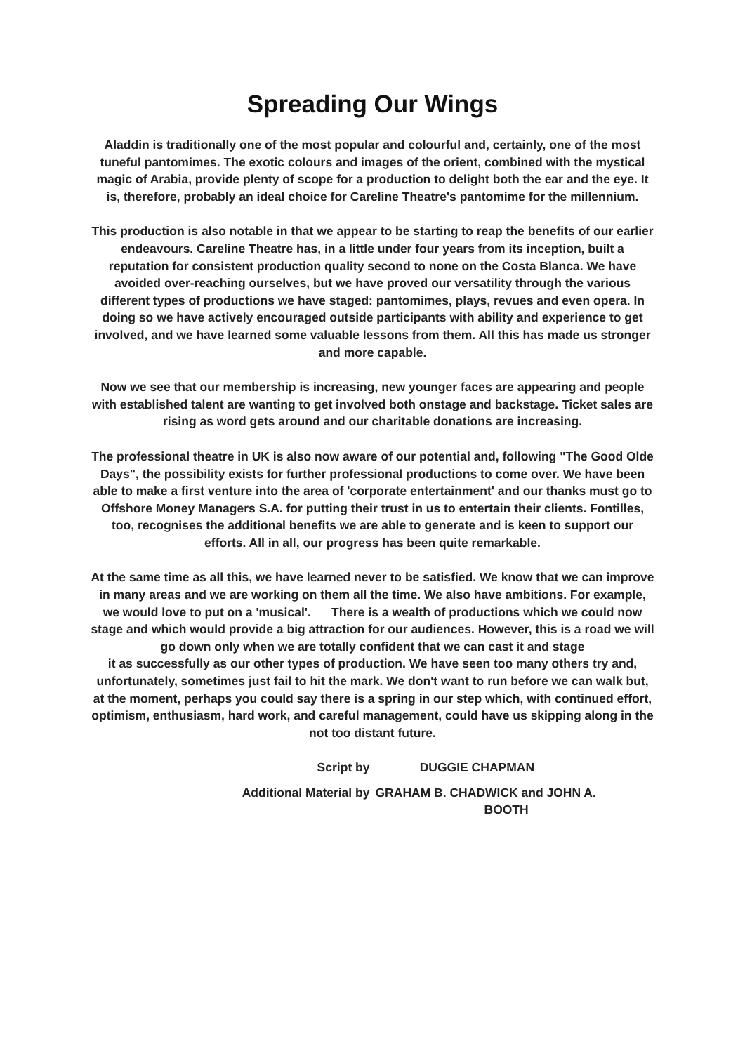Spreading Our Wings
Aladdin is traditionally one of the most popular and colourful and, certainly, one of the most tuneful pantomimes. The exotic colours and images of the orient, combined with the mystical magic of Arabia, provide plenty of scope for a production to delight both the ear and the eye. It is, therefore, probably an ideal choice for Careline Theatre's pantomime for the millennium.
This production is also notable in that we appear to be starting to reap the benefits of our earlier endeavours. Careline Theatre has, in a little under four years from its inception, built a reputation for consistent production quality second to none on the Costa Blanca. We have avoided over-reaching ourselves, but we have proved our versatility through the various different types of productions we have staged: pantomimes, plays, revues and even opera. In doing so we have actively encouraged outside participants with ability and experience to get involved, and we have learned some valuable lessons from them. All this has made us stronger and more capable.
Now we see that our membership is increasing, new younger faces are appearing and people with established talent are wanting to get involved both onstage and backstage. Ticket sales are rising as word gets around and our charitable donations are increasing.
The professional theatre in UK is also now aware of our potential and, following "The Good Olde Days", the possibility exists for further professional productions to come over. We have been able to make a first venture into the area of 'corporate entertainment' and our thanks must go to Offshore Money Managers S.A. for putting their trust in us to entertain their clients. Fontilles, too, recognises the additional benefits we are able to generate and is keen to support our efforts. All in all, our progress has been quite remarkable.
At the same time as all this, we have learned never to be satisfied. We know that we can improve in many areas and we are working on them all the time. We also have ambitions. For example, we would love to put on a 'musical'. There is a wealth of productions which we could now stage and which would provide a big attraction for our audiences. However, this is a road we will go down only when we are totally confident that we can cast it and stage
it as successfully as our other types of production. We have seen too many others try and, unfortunately, sometimes just fail to hit the mark. We don't want to run before we can walk but, at the moment, perhaps you could say there is a spring in our step which, with continued effort, optimism, enthusiasm, hard work, and careful management, could have us skipping along in the not too distant future.
Script by DUGGIE CHAPMAN
Additional Material by GRAHAM B. CHADWICK and JOHN A.
BOOTH